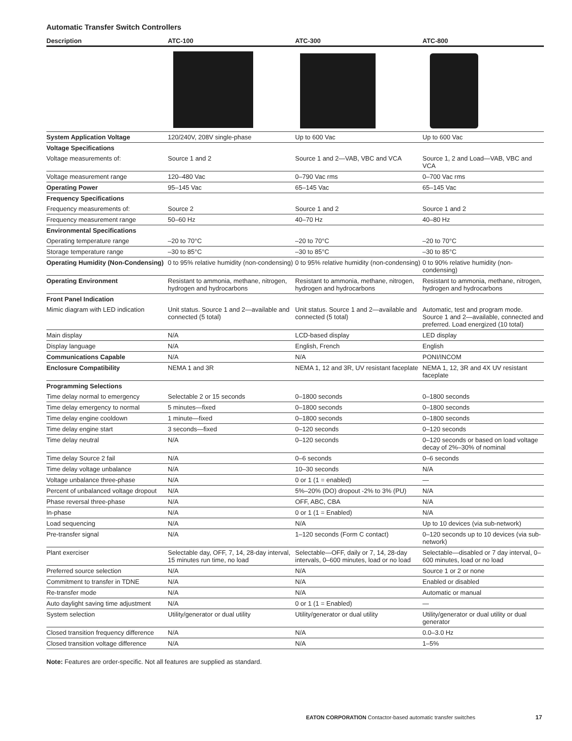Automatic Transfer Switch Controllers
| Description | ATC-100 | ATC-300 | ATC-800 |
| --- | --- | --- | --- |
| System Application Voltage | 120/240V, 208V single-phase | Up to 600 Vac | Up to 600 Vac |
| Voltage Specifications | | | |
| Voltage measurements of: | Source 1 and 2 | Source 1 and 2—VAB, VBC and VCA | Source 1, 2 and Load—VAB, VBC and VCA |
| Voltage measurement range | 120–480 Vac | 0–790 Vac rms | 0–700 Vac rms |
| Operating Power | 95–145 Vac | 65–145 Vac | 65–145 Vac |
| Frequency Specifications | | | |
| Frequency measurements of: | Source 2 | Source 1 and 2 | Source 1 and 2 |
| Frequency measurement range | 50–60 Hz | 40–70 Hz | 40–80 Hz |
| Environmental Specifications | | | |
| Operating temperature range | –20 to 70°C | –20 to 70°C | –20 to 70°C |
| Storage temperature range | –30 to 85°C | –30 to 85°C | –30 to 85°C |
| Operating Humidity (Non-Condensing) | 0 to 95% relative humidity (non-condensing) | 0 to 95% relative humidity (non-condensing) | 0 to 90% relative humidity (non-condensing) |
| Operating Environment | Resistant to ammonia, methane, nitrogen, hydrogen and hydrocarbons | Resistant to ammonia, methane, nitrogen, hydrogen and hydrocarbons | Resistant to ammonia, methane, nitrogen, hydrogen and hydrocarbons |
| Front Panel Indication | | | |
| Mimic diagram with LED indication | Unit status. Source 1 and 2—available and connected (5 total) | Unit status. Source 1 and 2—available and connected (5 total) | Automatic, test and program mode. Source 1 and 2—available, connected and preferred. Load energized (10 total) |
| Main display | N/A | LCD-based display | LED display |
| Display language | N/A | English, French | English |
| Communications Capable | N/A | N/A | PONI/INCOM |
| Enclosure Compatibility | NEMA 1 and 3R | NEMA 1, 12 and 3R, UV resistant faceplate | NEMA 1, 12, 3R and 4X UV resistant faceplate |
| Programming Selections | | | |
| Time delay normal to emergency | Selectable 2 or 15 seconds | 0–1800 seconds | 0–1800 seconds |
| Time delay emergency to normal | 5 minutes—fixed | 0–1800 seconds | 0–1800 seconds |
| Time delay engine cooldown | 1 minute—fixed | 0–1800 seconds | 0–1800 seconds |
| Time delay engine start | 3 seconds—fixed | 0–120 seconds | 0–120 seconds |
| Time delay neutral | N/A | 0–120 seconds | 0–120 seconds or based on load voltage decay of 2%–30% of nominal |
| Time delay Source 2 fail | N/A | 0–6 seconds | 0–6 seconds |
| Time delay voltage unbalance | N/A | 10–30 seconds | N/A |
| Voltage unbalance three-phase | N/A | 0 or 1 (1 = enabled) | — |
| Percent of unbalanced voltage dropout | N/A | 5%–20% (DO) dropout -2% to 3% (PU) | N/A |
| Phase reversal three-phase | N/A | OFF, ABC, CBA | N/A |
| In-phase | N/A | 0 or 1 (1 = Enabled) | N/A |
| Load sequencing | N/A | N/A | Up to 10 devices (via sub-network) |
| Pre-transfer signal | N/A | 1–120 seconds (Form C contact) | 0–120 seconds up to 10 devices (via sub-network) |
| Plant exerciser | Selectable day, OFF, 7, 14, 28-day interval, 15 minutes run time, no load | Selectable—OFF, daily or 7, 14, 28-day intervals, 0–600 minutes, load or no load | Selectable—disabled or 7 day interval, 0–600 minutes, load or no load |
| Preferred source selection | N/A | N/A | Source 1 or 2 or none |
| Commitment to transfer in TDNE | N/A | N/A | Enabled or disabled |
| Re-transfer mode | N/A | N/A | Automatic or manual |
| Auto daylight saving time adjustment | N/A | 0 or 1 (1 = Enabled) | — |
| System selection | Utility/generator or dual utility | Utility/generator or dual utility | Utility/generator or dual utility or dual generator |
| Closed transition frequency difference | N/A | N/A | 0.0–3.0 Hz |
| Closed transition voltage difference | N/A | N/A | 1–5% |
Note: Features are order-specific. Not all features are supplied as standard.
EATON CORPORATION Contactor-based automatic transfer switches
17